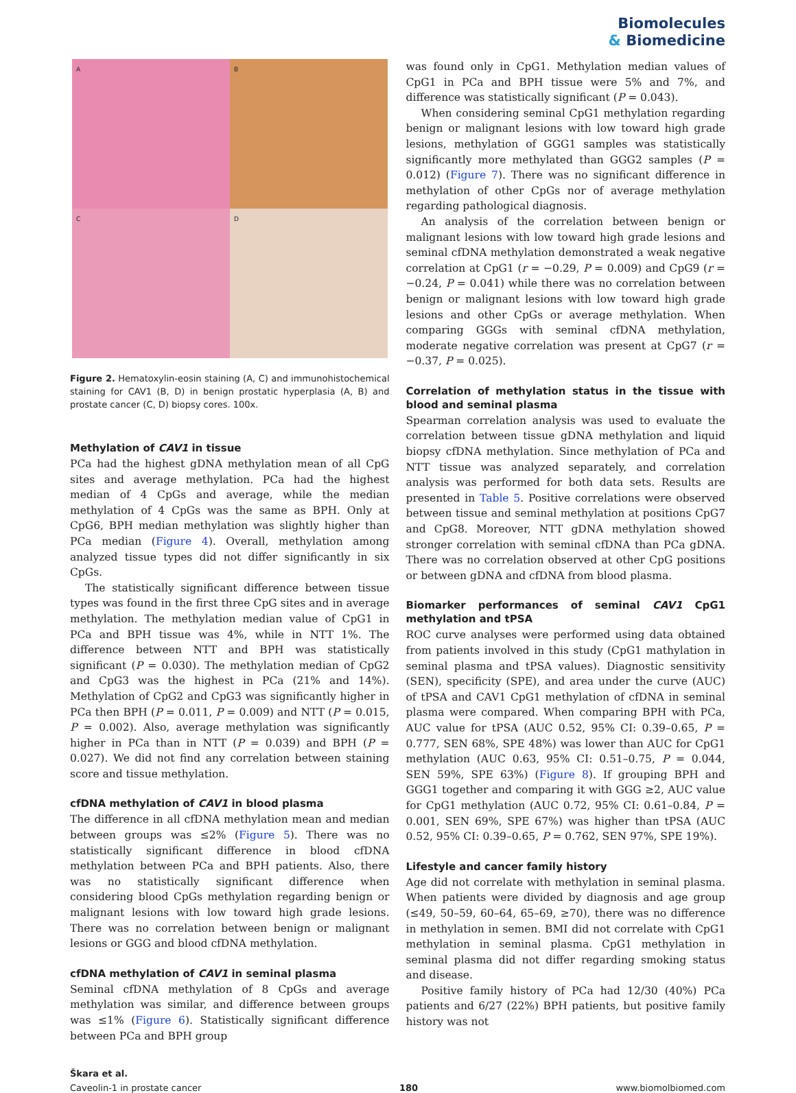Biomolecules
& Biomedicine
A
B
C
D
Figure 2. Hematoxylin-eosin staining (A, C) and immunohistochemical staining for CAV1 (B, D) in benign prostatic hyperplasia (A, B) and prostate cancer (C, D) biopsy cores. 100x.
Methylation of CAV1 in tissue
PCa had the highest gDNA methylation mean of all CpG sites and average methylation. PCa had the highest median of 4 CpGs and average, while the median methylation of 4 CpGs was the same as BPH. Only at CpG6, BPH median methylation was slightly higher than PCa median (Figure 4). Overall, methylation among analyzed tissue types did not differ significantly in six CpGs.
The statistically significant difference between tissue types was found in the first three CpG sites and in average methylation. The methylation median value of CpG1 in PCa and BPH tissue was 4%, while in NTT 1%. The difference between NTT and BPH was statistically significant (P = 0.030). The methylation median of CpG2 and CpG3 was the highest in PCa (21% and 14%). Methylation of CpG2 and CpG3 was significantly higher in PCa then BPH (P = 0.011, P = 0.009) and NTT (P = 0.015, P = 0.002). Also, average methylation was significantly higher in PCa than in NTT (P = 0.039) and BPH (P = 0.027). We did not find any correlation between staining score and tissue methylation.
cfDNA methylation of CAV1 in blood plasma
The difference in all cfDNA methylation mean and median between groups was ≤2% (Figure 5). There was no statistically significant difference in blood cfDNA methylation between PCa and BPH patients. Also, there was no statistically significant difference when considering blood CpGs methylation regarding benign or malignant lesions with low toward high grade lesions. There was no correlation between benign or malignant lesions or GGG and blood cfDNA methylation.
cfDNA methylation of CAV1 in seminal plasma
Seminal cfDNA methylation of 8 CpGs and average methylation was similar, and difference between groups was ≤1% (Figure 6). Statistically significant difference between PCa and BPH group
was found only in CpG1. Methylation median values of CpG1 in PCa and BPH tissue were 5% and 7%, and difference was statistically significant (P = 0.043).
When considering seminal CpG1 methylation regarding benign or malignant lesions with low toward high grade lesions, methylation of GGG1 samples was statistically significantly more methylated than GGG2 samples (P = 0.012) (Figure 7). There was no significant difference in methylation of other CpGs nor of average methylation regarding pathological diagnosis.
An analysis of the correlation between benign or malignant lesions with low toward high grade lesions and seminal cfDNA methylation demonstrated a weak negative correlation at CpG1 (r = −0.29, P = 0.009) and CpG9 (r = −0.24, P = 0.041) while there was no correlation between benign or malignant lesions with low toward high grade lesions and other CpGs or average methylation. When comparing GGGs with seminal cfDNA methylation, moderate negative correlation was present at CpG7 (r = −0.37, P = 0.025).
Correlation of methylation status in the tissue with blood and seminal plasma
Spearman correlation analysis was used to evaluate the correlation between tissue gDNA methylation and liquid biopsy cfDNA methylation. Since methylation of PCa and NTT tissue was analyzed separately, and correlation analysis was performed for both data sets. Results are presented in Table 5. Positive correlations were observed between tissue and seminal methylation at positions CpG7 and CpG8. Moreover, NTT gDNA methylation showed stronger correlation with seminal cfDNA than PCa gDNA. There was no correlation observed at other CpG positions or between gDNA and cfDNA from blood plasma.
Biomarker performances of seminal CAV1 CpG1 methylation and tPSA
ROC curve analyses were performed using data obtained from patients involved in this study (CpG1 mathylation in seminal plasma and tPSA values). Diagnostic sensitivity (SEN), specificity (SPE), and area under the curve (AUC) of tPSA and CAV1 CpG1 methylation of cfDNA in seminal plasma were compared. When comparing BPH with PCa, AUC value for tPSA (AUC 0.52, 95% CI: 0.39–0.65, P = 0.777, SEN 68%, SPE 48%) was lower than AUC for CpG1 methylation (AUC 0.63, 95% CI: 0.51–0.75, P = 0.044, SEN 59%, SPE 63%) (Figure 8). If grouping BPH and GGG1 together and comparing it with GGG ≥2, AUC value for CpG1 methylation (AUC 0.72, 95% CI: 0.61–0.84, P = 0.001, SEN 69%, SPE 67%) was higher than tPSA (AUC 0.52, 95% CI: 0.39–0.65, P = 0.762, SEN 97%, SPE 19%).
Lifestyle and cancer family history
Age did not correlate with methylation in seminal plasma. When patients were divided by diagnosis and age group (≤49, 50–59, 60–64, 65–69, ≥70), there was no difference in methylation in semen. BMI did not correlate with CpG1 methylation in seminal plasma. CpG1 methylation in seminal plasma did not differ regarding smoking status and disease.
Positive family history of PCa had 12/30 (40%) PCa patients and 6/27 (22%) BPH patients, but positive family history was not
Škara et al.
Caveolin-1 in prostate cancer 180 www.biomolbiomed.com